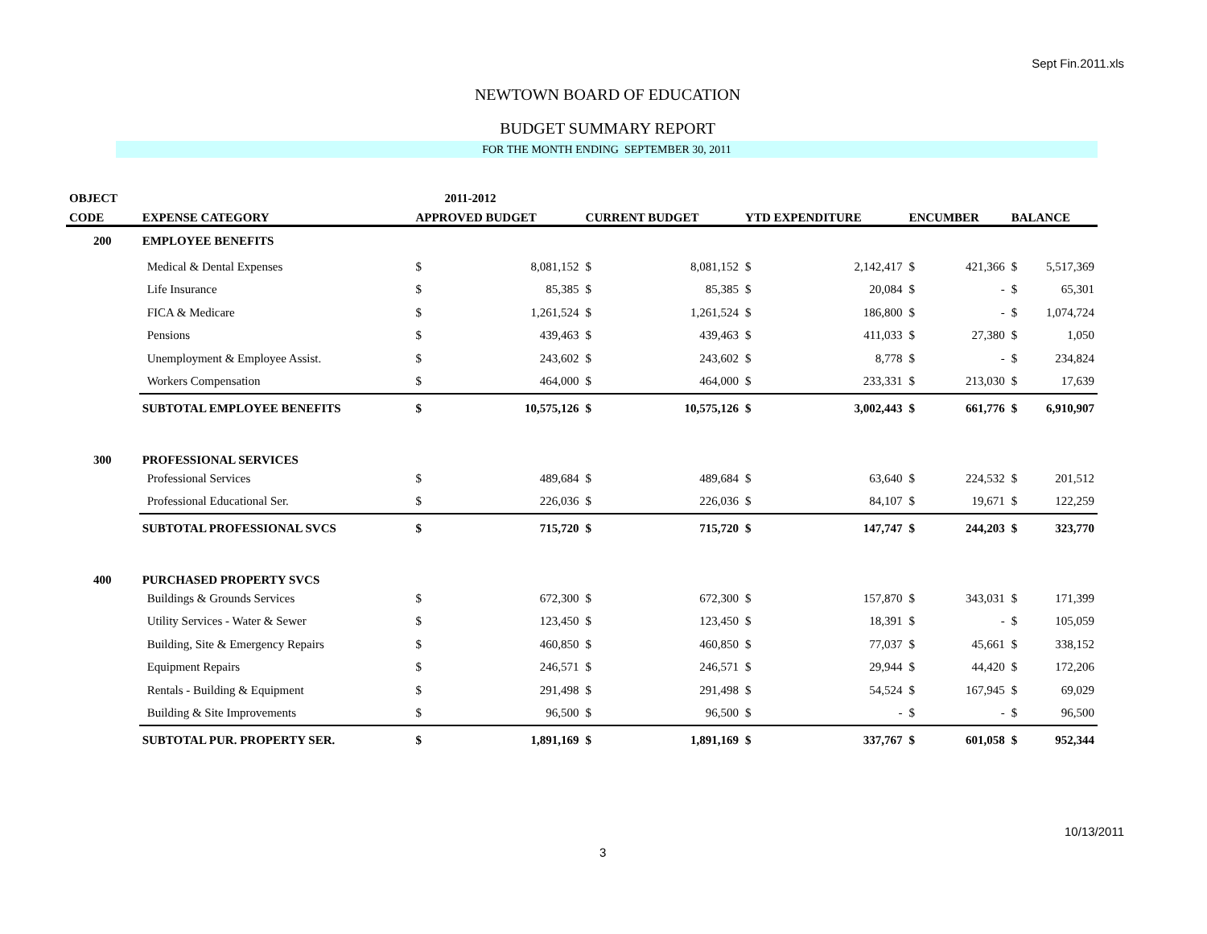Sept Fin.2011.xls
NEWTOWN BOARD OF EDUCATION
BUDGET SUMMARY REPORT
FOR THE MONTH ENDING SEPTEMBER 30, 2011
| OBJECT | | | 2011-2012 | | | | | | | | |
| --- | --- | --- | --- | --- | --- | --- | --- | --- | --- | --- | --- |
| CODE | EXPENSE CATEGORY | APPROVED BUDGET | | CURRENT BUDGET | | YTD EXPENDITURE | | ENCUMBER | | BALANCE | |
| 200 | EMPLOYEE BENEFITS | | | | | | | | | | |
| | Medical & Dental Expenses | $ | 8,081,152 | $ | 8,081,152 | $ | 2,142,417 | $ | 421,366 | $ | 5,517,369 |
| | Life Insurance | $ | 85,385 | $ | 85,385 | $ | 20,084 | $ | - | $ | 65,301 |
| | FICA & Medicare | $ | 1,261,524 | $ | 1,261,524 | $ | 186,800 | $ | - | $ | 1,074,724 |
| | Pensions | $ | 439,463 | $ | 439,463 | $ | 411,033 | $ | 27,380 | $ | 1,050 |
| | Unemployment & Employee Assist. | $ | 243,602 | $ | 243,602 | $ | 8,778 | $ | - | $ | 234,824 |
| | Workers Compensation | $ | 464,000 | $ | 464,000 | $ | 233,331 | $ | 213,030 | $ | 17,639 |
| | SUBTOTAL EMPLOYEE BENEFITS | $ | 10,575,126 | $ | 10,575,126 | $ | 3,002,443 | $ | 661,776 | $ | 6,910,907 |
| 300 | PROFESSIONAL SERVICES | | | | | | | | | | |
| | Professional Services | $ | 489,684 | $ | 489,684 | $ | 63,640 | $ | 224,532 | $ | 201,512 |
| | Professional Educational Ser. | $ | 226,036 | $ | 226,036 | $ | 84,107 | $ | 19,671 | $ | 122,259 |
| | SUBTOTAL PROFESSIONAL SVCS | $ | 715,720 | $ | 715,720 | $ | 147,747 | $ | 244,203 | $ | 323,770 |
| 400 | PURCHASED PROPERTY SVCS | | | | | | | | | | |
| | Buildings & Grounds Services | $ | 672,300 | $ | 672,300 | $ | 157,870 | $ | 343,031 | $ | 171,399 |
| | Utility Services - Water & Sewer | $ | 123,450 | $ | 123,450 | $ | 18,391 | $ | - | $ | 105,059 |
| | Building, Site & Emergency Repairs | $ | 460,850 | $ | 460,850 | $ | 77,037 | $ | 45,661 | $ | 338,152 |
| | Equipment Repairs | $ | 246,571 | $ | 246,571 | $ | 29,944 | $ | 44,420 | $ | 172,206 |
| | Rentals - Building & Equipment | $ | 291,498 | $ | 291,498 | $ | 54,524 | $ | 167,945 | $ | 69,029 |
| | Building & Site Improvements | $ | 96,500 | $ | 96,500 | $ | - | $ | - | $ | 96,500 |
| | SUBTOTAL PUR. PROPERTY SER. | $ | 1,891,169 | $ | 1,891,169 | $ | 337,767 | $ | 601,058 | $ | 952,344 |
10/13/2011
3